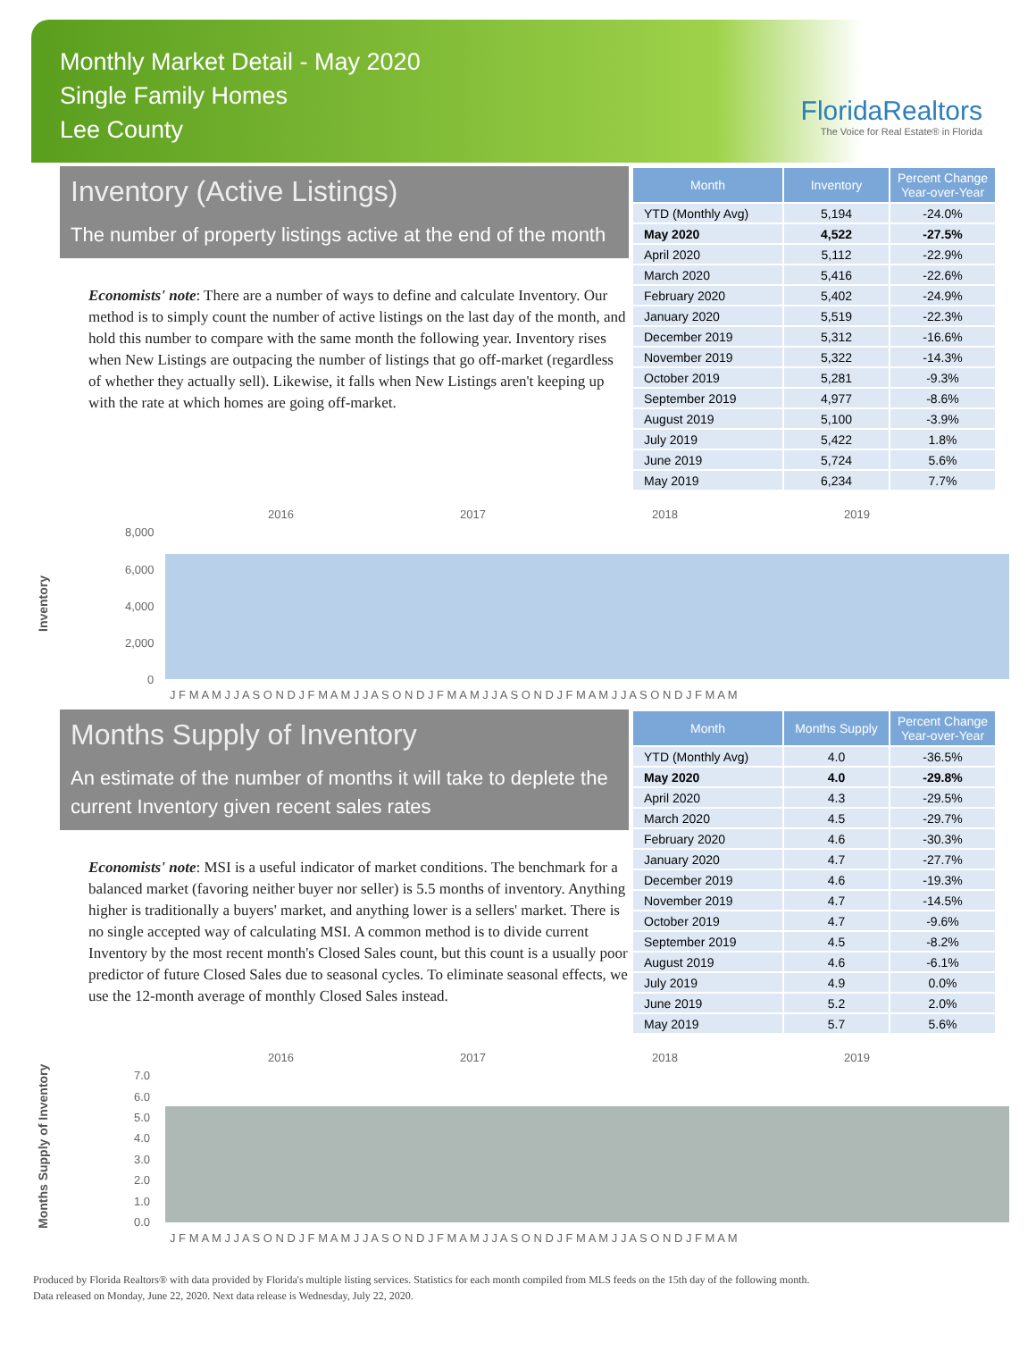Monthly Market Detail - May 2020
Single Family Homes
Lee County
FloridaRealtors
The Voice for Real Estate® in Florida
Inventory (Active Listings)
The number of property listings active at the end of the month
Economists' note: There are a number of ways to define and calculate Inventory. Our method is to simply count the number of active listings on the last day of the month, and hold this number to compare with the same month the following year. Inventory rises when New Listings are outpacing the number of listings that go off-market (regardless of whether they actually sell). Likewise, it falls when New Listings aren't keeping up with the rate at which homes are going off-market.
| Month | Inventory | Percent Change Year-over-Year |
| --- | --- | --- |
| YTD (Monthly Avg) | 5,194 | -24.0% |
| May 2020 | 4,522 | -27.5% |
| April 2020 | 5,112 | -22.9% |
| March 2020 | 5,416 | -22.6% |
| February 2020 | 5,402 | -24.9% |
| January 2020 | 5,519 | -22.3% |
| December 2019 | 5,312 | -16.6% |
| November 2019 | 5,322 | -14.3% |
| October 2019 | 5,281 | -9.3% |
| September 2019 | 4,977 | -8.6% |
| August 2019 | 5,100 | -3.9% |
| July 2019 | 5,422 | 1.8% |
| June 2019 | 5,724 | 5.6% |
| May 2019 | 6,234 | 7.7% |
Inventory
2016
2017
2018
2019
8,000
6,000
4,000
2,000
0
J F M A M J J A S O N D J F M A M J J A S O N D J F M A M J J A S O N D J F M A M J J A S O N D J F M A M
Months Supply of Inventory
An estimate of the number of months it will take to deplete the current Inventory given recent sales rates
Economists' note: MSI is a useful indicator of market conditions. The benchmark for a balanced market (favoring neither buyer nor seller) is 5.5 months of inventory. Anything higher is traditionally a buyers' market, and anything lower is a sellers' market. There is no single accepted way of calculating MSI. A common method is to divide current Inventory by the most recent month's Closed Sales count, but this count is a usually poor predictor of future Closed Sales due to seasonal cycles. To eliminate seasonal effects, we use the 12-month average of monthly Closed Sales instead.
| Month | Months Supply | Percent Change Year-over-Year |
| --- | --- | --- |
| YTD (Monthly Avg) | 4.0 | -36.5% |
| May 2020 | 4.0 | -29.8% |
| April 2020 | 4.3 | -29.5% |
| March 2020 | 4.5 | -29.7% |
| February 2020 | 4.6 | -30.3% |
| January 2020 | 4.7 | -27.7% |
| December 2019 | 4.6 | -19.3% |
| November 2019 | 4.7 | -14.5% |
| October 2019 | 4.7 | -9.6% |
| September 2019 | 4.5 | -8.2% |
| August 2019 | 4.6 | -6.1% |
| July 2019 | 4.9 | 0.0% |
| June 2019 | 5.2 | 2.0% |
| May 2019 | 5.7 | 5.6% |
Months Supply of Inventory
2016
2017
2018
2019
7.0
6.0
5.0
4.0
3.0
2.0
1.0
0.0
J F M A M J J A S O N D J F M A M J J A S O N D J F M A M J J A S O N D J F M A M J J A S O N D J F M A M
Produced by Florida Realtors® with data provided by Florida's multiple listing services. Statistics for each month compiled from MLS feeds on the 15th day of the following month.
Data released on Monday, June 22, 2020. Next data release is Wednesday, July 22, 2020.